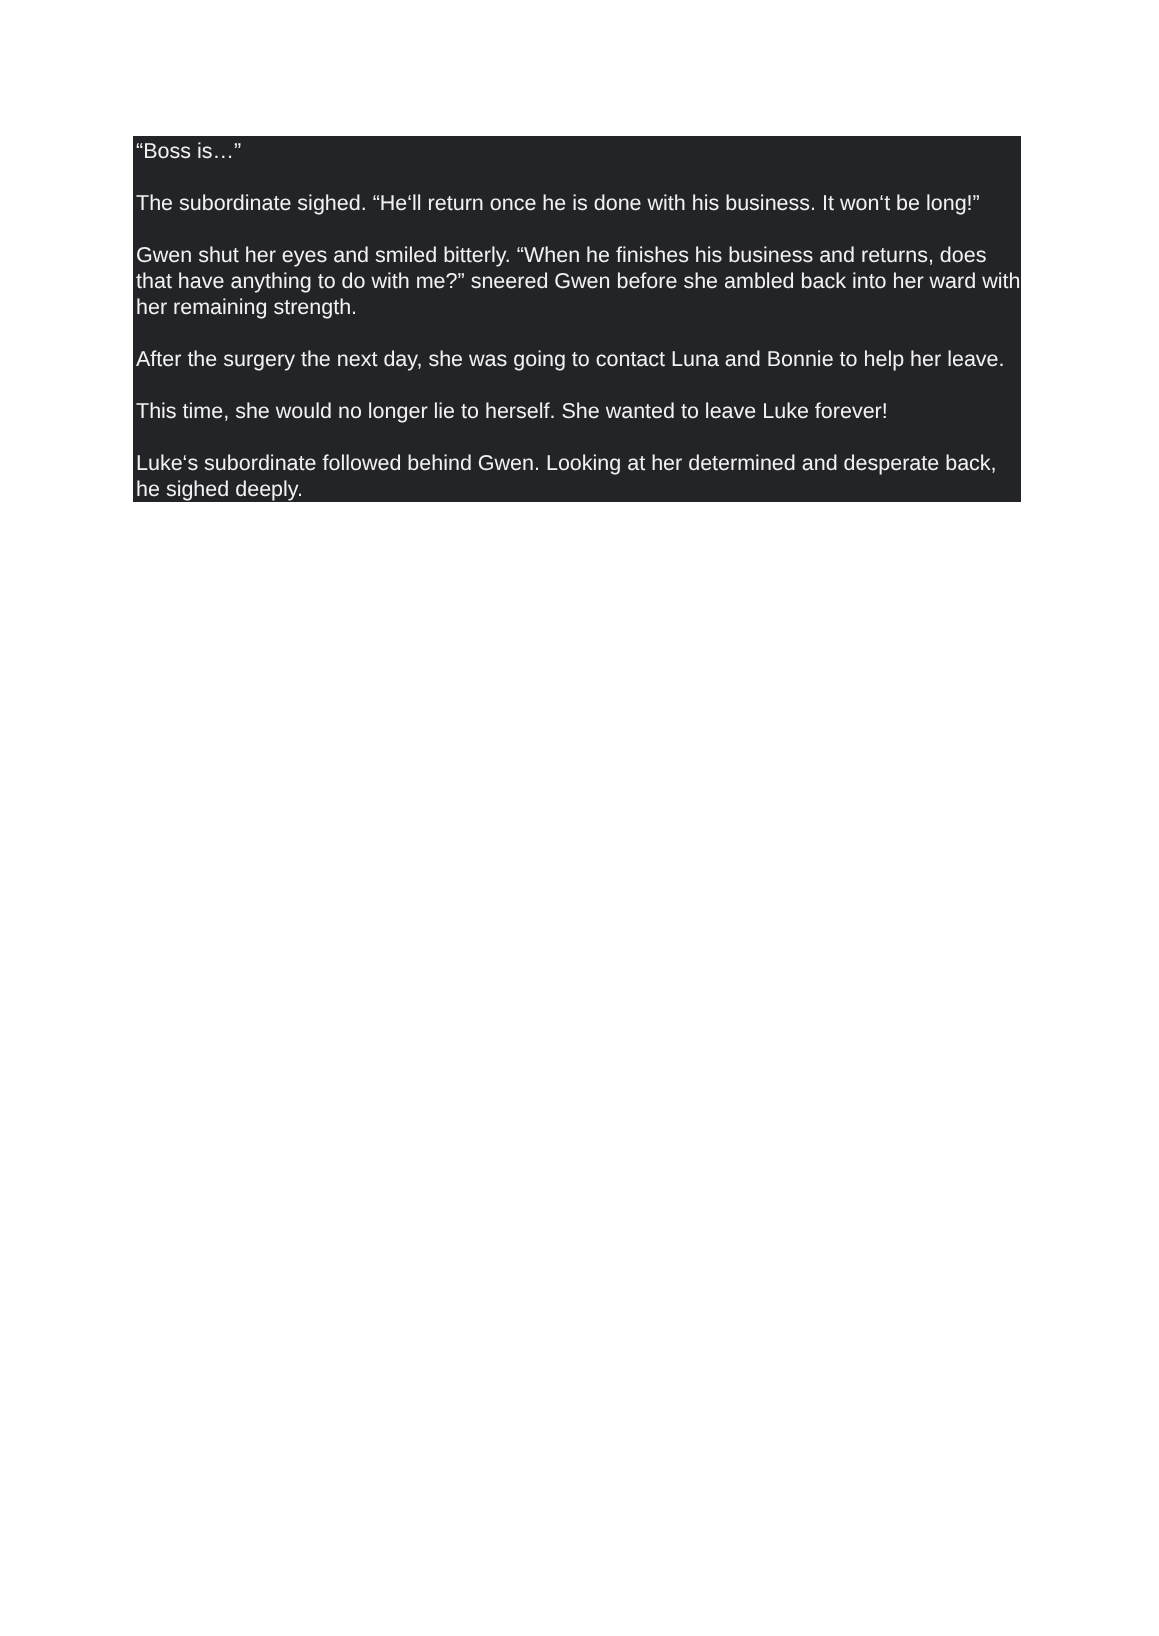“Boss is…”
The subordinate sighed. “He‘ll return once he is done with his business. It won‘t be long!”
Gwen shut her eyes and smiled bitterly. “When he finishes his business and returns, does that have anything to do with me?” sneered Gwen before she ambled back into her ward with her remaining strength.
After the surgery the next day, she was going to contact Luna and Bonnie to help her leave.
This time, she would no longer lie to herself. She wanted to leave Luke forever!
Luke‘s subordinate followed behind Gwen. Looking at her determined and desperate back, he sighed deeply.